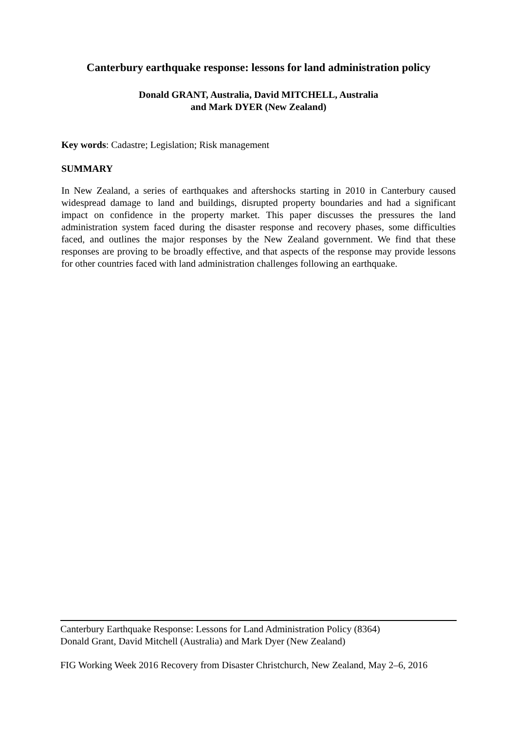Canterbury earthquake response: lessons for land administration policy
Donald GRANT, Australia, David MITCHELL, Australia
and Mark DYER (New Zealand)
Key words: Cadastre; Legislation; Risk management
SUMMARY
In New Zealand, a series of earthquakes and aftershocks starting in 2010 in Canterbury caused widespread damage to land and buildings, disrupted property boundaries and had a significant impact on confidence in the property market. This paper discusses the pressures the land administration system faced during the disaster response and recovery phases, some difficulties faced, and outlines the major responses by the New Zealand government. We find that these responses are proving to be broadly effective, and that aspects of the response may provide lessons for other countries faced with land administration challenges following an earthquake.
Canterbury Earthquake Response: Lessons for Land Administration Policy (8364)
Donald Grant, David Mitchell (Australia) and Mark Dyer (New Zealand)
FIG Working Week 2016 Recovery from Disaster Christchurch, New Zealand, May 2–6, 2016